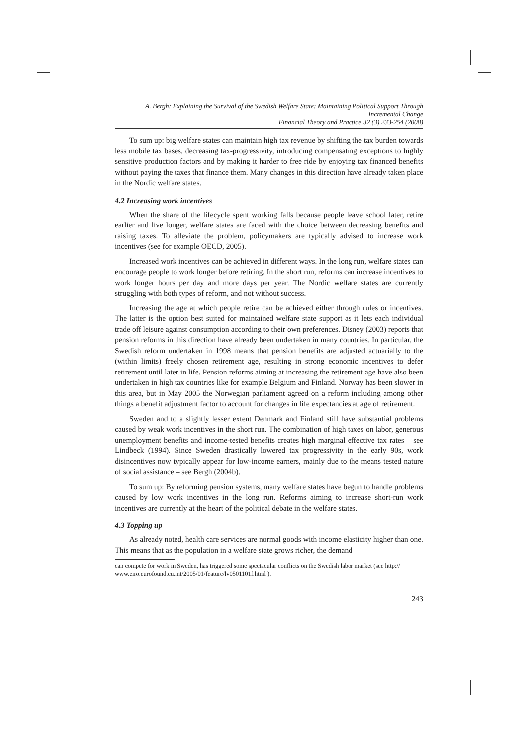A. Bergh: Explaining the Survival of the Swedish Welfare State: Maintaining Political Support Through Incremental Change
Financial Theory and Practice 32 (3) 233-254 (2008)
To sum up: big welfare states can maintain high tax revenue by shifting the tax burden towards less mobile tax bases, decreasing tax-progressivity, introducing compensating exceptions to highly sensitive production factors and by making it harder to free ride by enjoying tax financed benefits without paying the taxes that finance them. Many changes in this direction have already taken place in the Nordic welfare states.
4.2 Increasing work incentives
When the share of the lifecycle spent working falls because people leave school later, retire earlier and live longer, welfare states are faced with the choice between decreasing benefits and raising taxes. To alleviate the problem, policymakers are typically advised to increase work incentives (see for example OECD, 2005).
Increased work incentives can be achieved in different ways. In the long run, welfare states can encourage people to work longer before retiring. In the short run, reforms can increase incentives to work longer hours per day and more days per year. The Nordic welfare states are currently struggling with both types of reform, and not without success.
Increasing the age at which people retire can be achieved either through rules or incentives. The latter is the option best suited for maintained welfare state support as it lets each individual trade off leisure against consumption according to their own preferences. Disney (2003) reports that pension reforms in this direction have already been undertaken in many countries. In particular, the Swedish reform undertaken in 1998 means that pension benefits are adjusted actuarially to the (within limits) freely chosen retirement age, resulting in strong economic incentives to defer retirement until later in life. Pension reforms aiming at increasing the retirement age have also been undertaken in high tax countries like for example Belgium and Finland. Norway has been slower in this area, but in May 2005 the Norwegian parliament agreed on a reform including among other things a benefit adjustment factor to account for changes in life expectancies at age of retirement.
Sweden and to a slightly lesser extent Denmark and Finland still have substantial problems caused by weak work incentives in the short run. The combination of high taxes on labor, generous unemployment benefits and income-tested benefits creates high marginal effective tax rates – see Lindbeck (1994). Since Sweden drastically lowered tax progressivity in the early 90s, work disincentives now typically appear for low-income earners, mainly due to the means tested nature of social assistance – see Bergh (2004b).
To sum up: By reforming pension systems, many welfare states have begun to handle problems caused by low work incentives in the long run. Reforms aiming to increase short-run work incentives are currently at the heart of the political debate in the welfare states.
4.3 Topping up
As already noted, health care services are normal goods with income elasticity higher than one. This means that as the population in a welfare state grows richer, the demand
can compete for work in Sweden, has triggered some spectacular conflicts on the Swedish labor market (see http:// www.eiro.eurofound.eu.int/2005/01/feature/lv0501101f.html ).
243